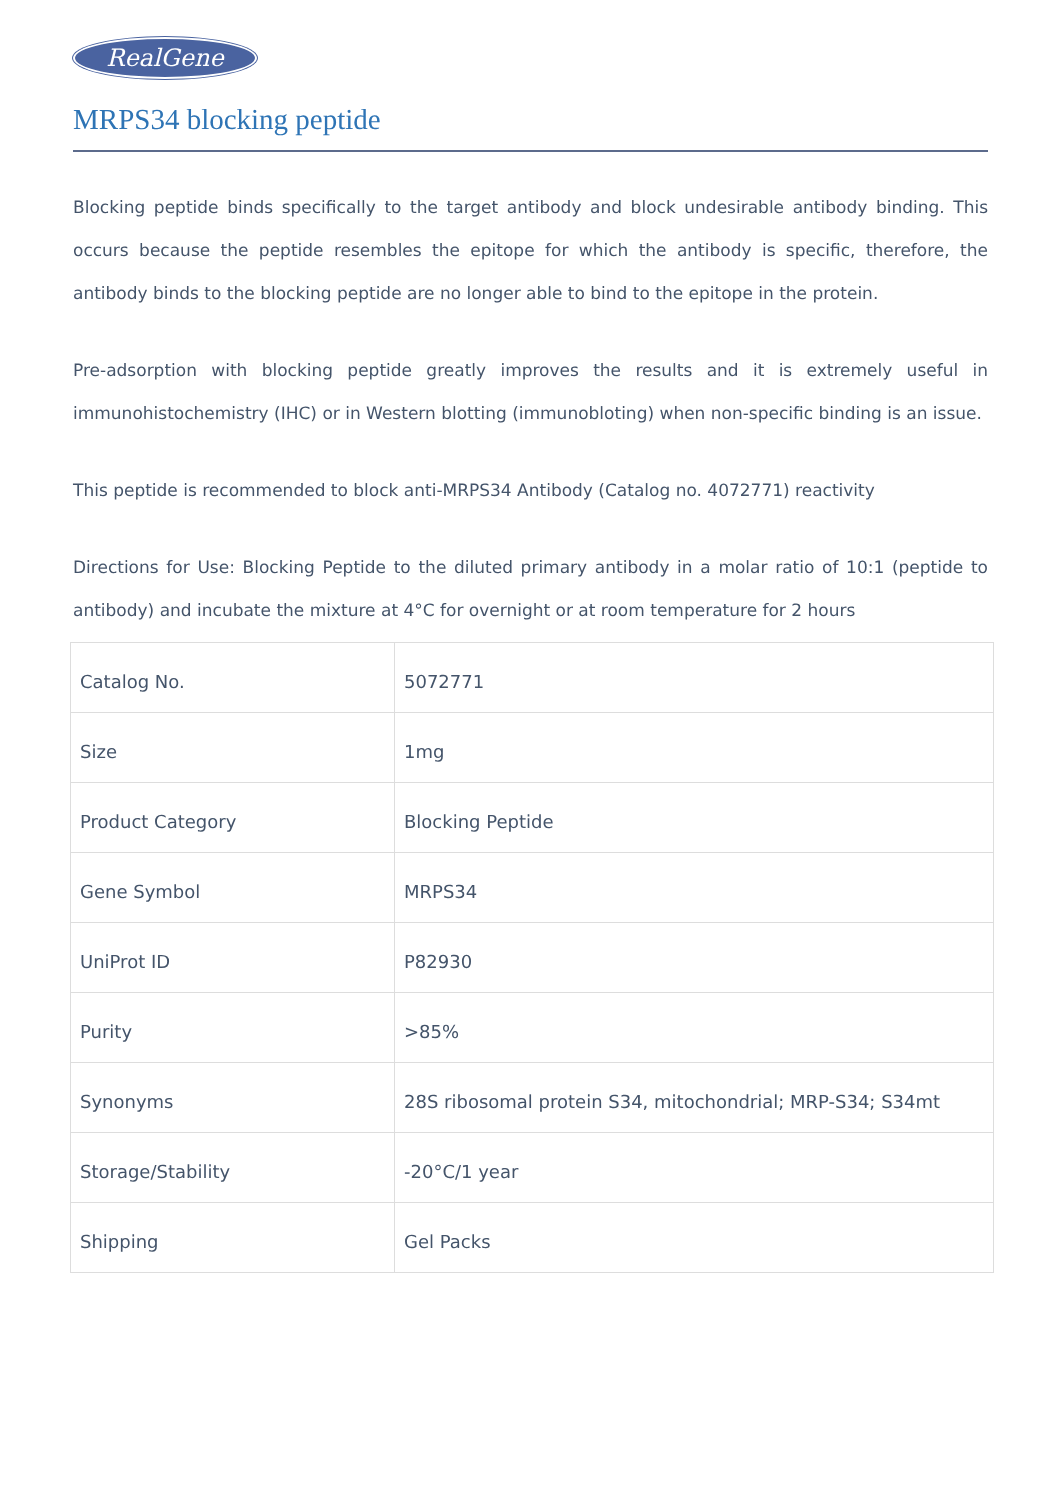RealGene
MRPS34 blocking peptide
Blocking peptide binds specifically to the target antibody and block undesirable antibody binding. This occurs because the peptide resembles the epitope for which the antibody is specific, therefore, the antibody binds to the blocking peptide are no longer able to bind to the epitope in the protein.
Pre-adsorption with blocking peptide greatly improves the results and it is extremely useful in immunohistochemistry (IHC) or in Western blotting (immunobloting) when non-specific binding is an issue.
This peptide is recommended to block anti-MRPS34 Antibody (Catalog no. 4072771) reactivity
Directions for Use: Blocking Peptide to the diluted primary antibody in a molar ratio of 10:1 (peptide to antibody) and incubate the mixture at 4°C for overnight or at room temperature for 2 hours
| Catalog No. | 5072771 |
| Size | 1mg |
| Product Category | Blocking Peptide |
| Gene Symbol | MRPS34 |
| UniProt ID | P82930 |
| Purity | >85% |
| Synonyms | 28S ribosomal protein S34, mitochondrial; MRP-S34; S34mt |
| Storage/Stability | -20°C/1 year |
| Shipping | Gel Packs |